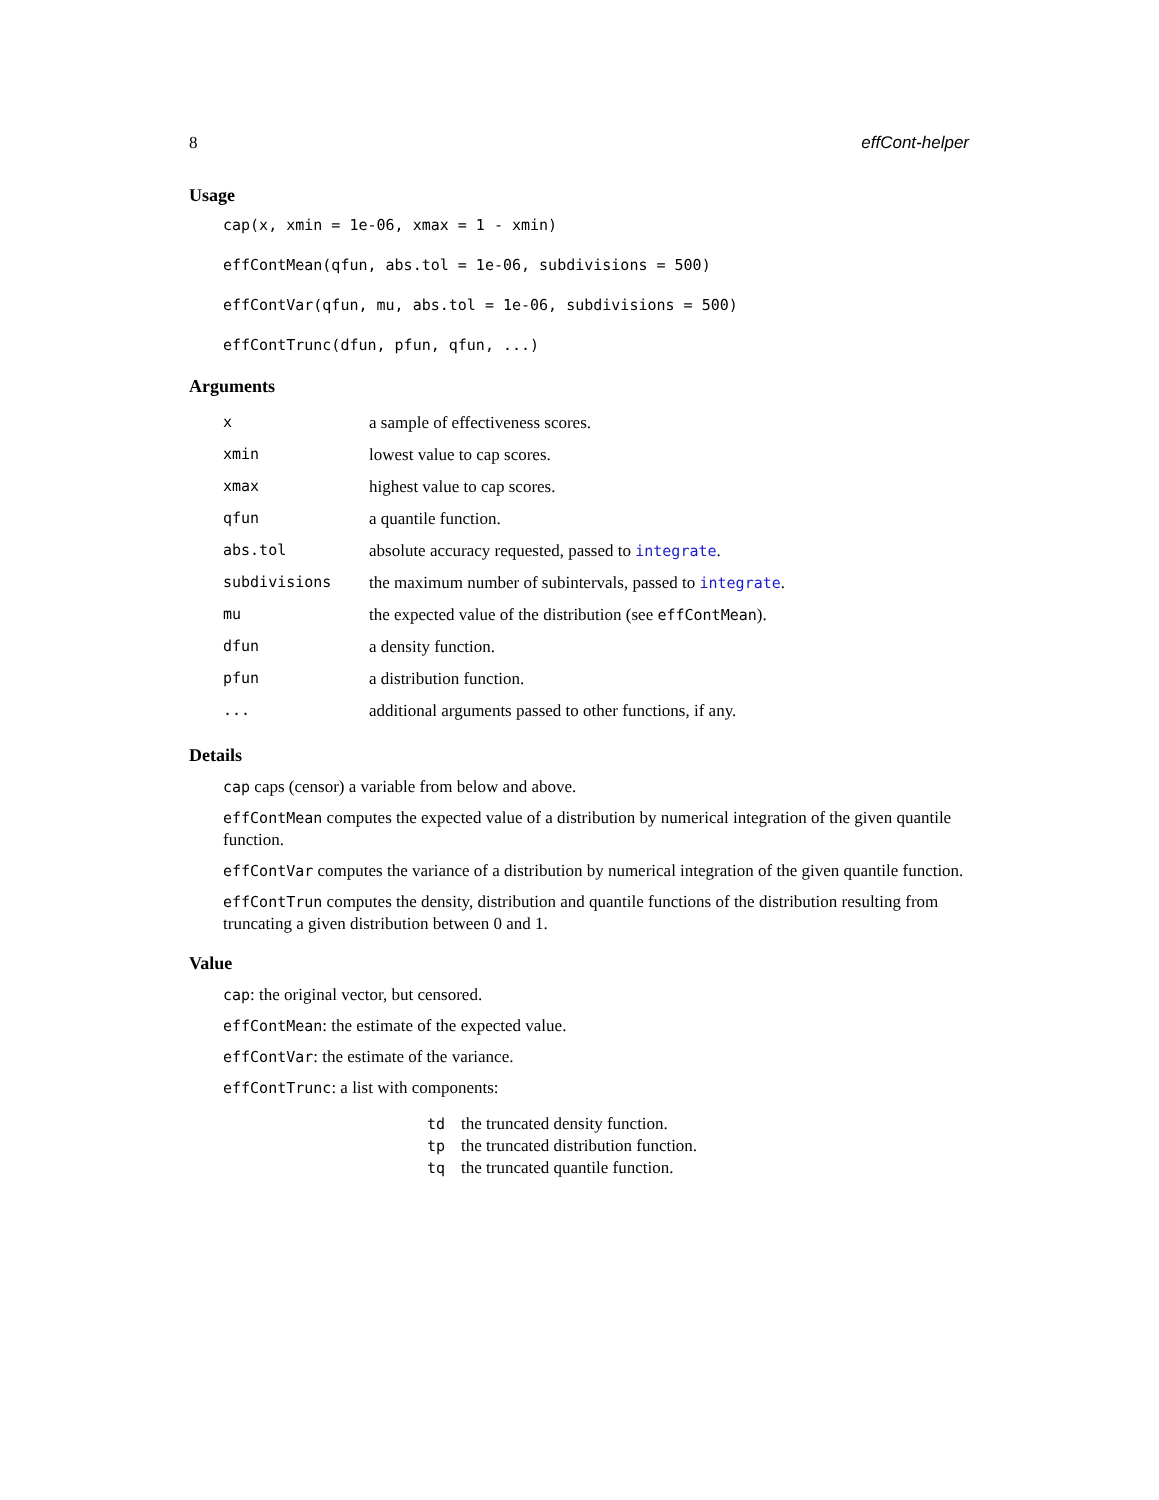8 effCont-helper
Usage
cap(x, xmin = 1e-06, xmax = 1 - xmin)
effContMean(qfun, abs.tol = 1e-06, subdivisions = 500)
effContVar(qfun, mu, abs.tol = 1e-06, subdivisions = 500)
effContTrunc(dfun, pfun, qfun, ...)
Arguments
| x | a sample of effectiveness scores. |
| xmin | lowest value to cap scores. |
| xmax | highest value to cap scores. |
| qfun | a quantile function. |
| abs.tol | absolute accuracy requested, passed to integrate . |
| subdivisions | the maximum number of subintervals, passed to integrate . |
| mu | the expected value of the distribution (see effContMean ). |
| dfun | a density function. |
| pfun | a distribution function. |
| ... | additional arguments passed to other functions, if any. |
Details
cap caps (censor) a variable from below and above.
effContMean computes the expected value of a distribution by numerical integration of the given quantile function.
effContVar computes the variance of a distribution by numerical integration of the given quantile function.
effContTrun computes the density, distribution and quantile functions of the distribution resulting from truncating a given distribution between 0 and 1.
Value
cap: the original vector, but censored.
effContMean: the estimate of the expected value.
effContVar: the estimate of the variance.
effContTrunc: a list with components:
| td | the truncated density function. |
| tp | the truncated distribution function. |
| tq | the truncated quantile function. |